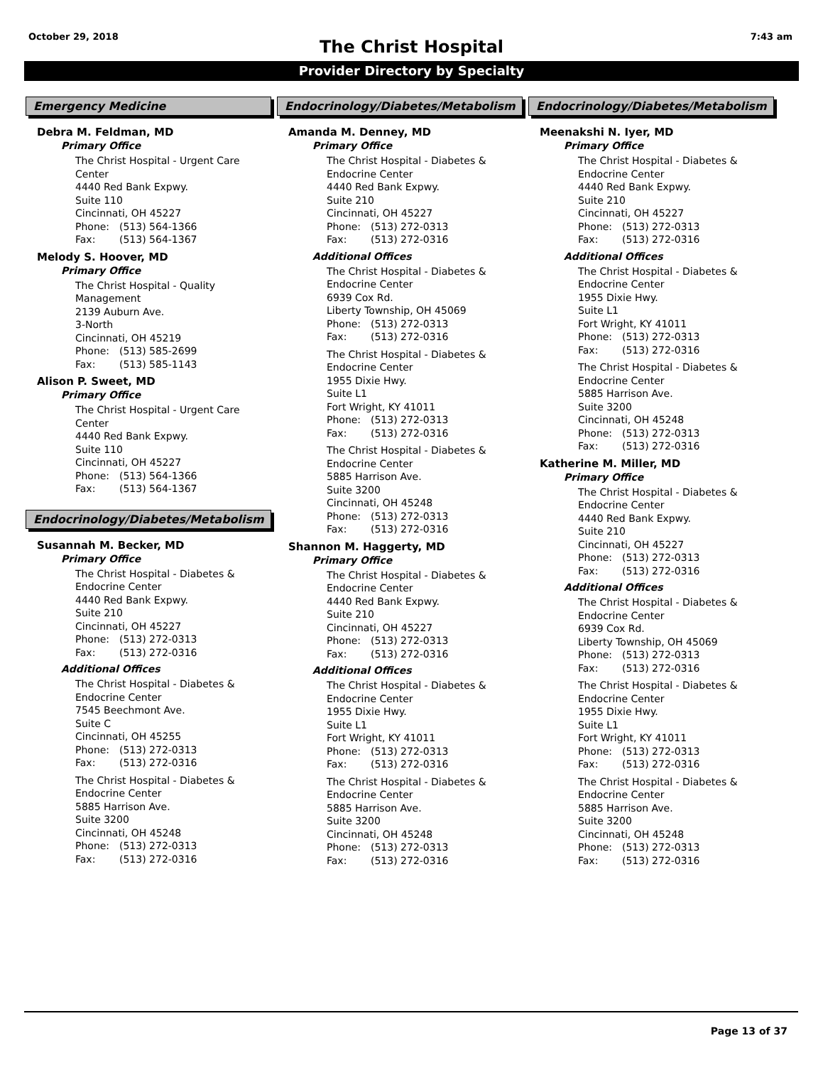October 29, 2018
The Christ Hospital
7:43 am
Provider Directory by Specialty
Emergency Medicine
Debra M. Feldman, MD
Primary Office
The Christ Hospital - Urgent Care
Center
4440 Red Bank Expwy.
Suite 110
Cincinnati, OH 45227
Phone: (513) 564-1366
Fax: (513) 564-1367
Melody S. Hoover, MD
Primary Office
The Christ Hospital - Quality
Management
2139 Auburn Ave.
3-North
Cincinnati, OH 45219
Phone: (513) 585-2699
Fax: (513) 585-1143
Alison P. Sweet, MD
Primary Office
The Christ Hospital - Urgent Care
Center
4440 Red Bank Expwy.
Suite 110
Cincinnati, OH 45227
Phone: (513) 564-1366
Fax: (513) 564-1367
Endocrinology/Diabetes/Metabolism
Susannah M. Becker, MD
Primary Office
The Christ Hospital - Diabetes &
Endocrine Center
4440 Red Bank Expwy.
Suite 210
Cincinnati, OH 45227
Phone: (513) 272-0313
Fax: (513) 272-0316
Additional Offices
The Christ Hospital - Diabetes &
Endocrine Center
7545 Beechmont Ave.
Suite C
Cincinnati, OH 45255
Phone: (513) 272-0313
Fax: (513) 272-0316
The Christ Hospital - Diabetes &
Endocrine Center
5885 Harrison Ave.
Suite 3200
Cincinnati, OH 45248
Phone: (513) 272-0313
Fax: (513) 272-0316
Endocrinology/Diabetes/Metabolism
Amanda M. Denney, MD
Primary Office
The Christ Hospital - Diabetes &
Endocrine Center
4440 Red Bank Expwy.
Suite 210
Cincinnati, OH 45227
Phone: (513) 272-0313
Fax: (513) 272-0316
Additional Offices
The Christ Hospital - Diabetes &
Endocrine Center
6939 Cox Rd.
Liberty Township, OH 45069
Phone: (513) 272-0313
Fax: (513) 272-0316
The Christ Hospital - Diabetes &
Endocrine Center
1955 Dixie Hwy.
Suite L1
Fort Wright, KY 41011
Phone: (513) 272-0313
Fax: (513) 272-0316
The Christ Hospital - Diabetes &
Endocrine Center
5885 Harrison Ave.
Suite 3200
Cincinnati, OH 45248
Phone: (513) 272-0313
Fax: (513) 272-0316
Shannon M. Haggerty, MD
Primary Office
The Christ Hospital - Diabetes &
Endocrine Center
4440 Red Bank Expwy.
Suite 210
Cincinnati, OH 45227
Phone: (513) 272-0313
Fax: (513) 272-0316
Additional Offices
The Christ Hospital - Diabetes &
Endocrine Center
1955 Dixie Hwy.
Suite L1
Fort Wright, KY 41011
Phone: (513) 272-0313
Fax: (513) 272-0316
The Christ Hospital - Diabetes &
Endocrine Center
5885 Harrison Ave.
Suite 3200
Cincinnati, OH 45248
Phone: (513) 272-0313
Fax: (513) 272-0316
Endocrinology/Diabetes/Metabolism
Meenakshi N. Iyer, MD
Primary Office
The Christ Hospital - Diabetes &
Endocrine Center
4440 Red Bank Expwy.
Suite 210
Cincinnati, OH 45227
Phone: (513) 272-0313
Fax: (513) 272-0316
Additional Offices
The Christ Hospital - Diabetes &
Endocrine Center
1955 Dixie Hwy.
Suite L1
Fort Wright, KY 41011
Phone: (513) 272-0313
Fax: (513) 272-0316
The Christ Hospital - Diabetes &
Endocrine Center
5885 Harrison Ave.
Suite 3200
Cincinnati, OH 45248
Phone: (513) 272-0313
Fax: (513) 272-0316
Katherine M. Miller, MD
Primary Office
The Christ Hospital - Diabetes &
Endocrine Center
4440 Red Bank Expwy.
Suite 210
Cincinnati, OH 45227
Phone: (513) 272-0313
Fax: (513) 272-0316
Additional Offices
The Christ Hospital - Diabetes &
Endocrine Center
6939 Cox Rd.
Liberty Township, OH 45069
Phone: (513) 272-0313
Fax: (513) 272-0316
The Christ Hospital - Diabetes &
Endocrine Center
1955 Dixie Hwy.
Suite L1
Fort Wright, KY 41011
Phone: (513) 272-0313
Fax: (513) 272-0316
The Christ Hospital - Diabetes &
Endocrine Center
5885 Harrison Ave.
Suite 3200
Cincinnati, OH 45248
Phone: (513) 272-0313
Fax: (513) 272-0316
Page 13 of 37